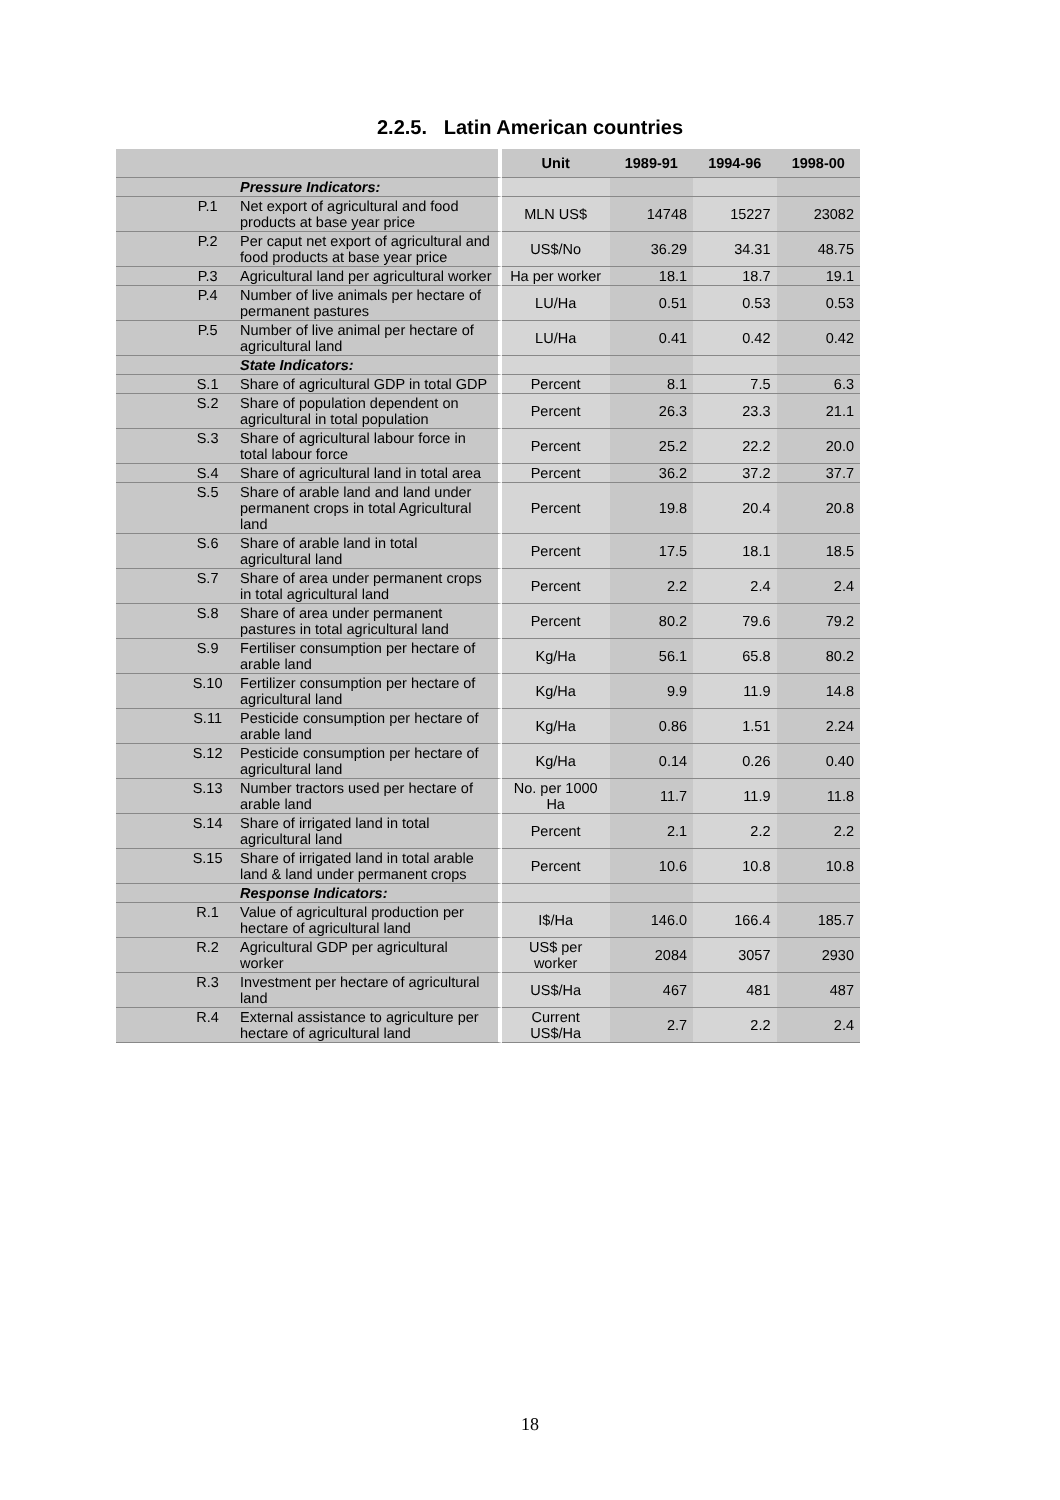2.2.5. Latin American countries
| | | | Unit | 1989-91 | 1994-96 | 1998-00 |
| --- | --- | --- | --- | --- | --- | --- |
| | | Pressure Indicators: | | | | |
| | P.1 | Net export of agricultural and food products at base year price | MLN US$ | 14748 | 15227 | 23082 |
| | P.2 | Per caput net export of agricultural and food products at base year price | US$/No | 36.29 | 34.31 | 48.75 |
| | P.3 | Agricultural land per agricultural worker | Ha per worker | 18.1 | 18.7 | 19.1 |
| | P.4 | Number of live animals per hectare of permanent pastures | LU/Ha | 0.51 | 0.53 | 0.53 |
| | P.5 | Number of live animal per hectare of agricultural land | LU/Ha | 0.41 | 0.42 | 0.42 |
| | | State Indicators: | | | | |
| | S.1 | Share of agricultural GDP in total GDP | Percent | 8.1 | 7.5 | 6.3 |
| | S.2 | Share of population dependent on agricultural in total population | Percent | 26.3 | 23.3 | 21.1 |
| | S.3 | Share of agricultural labour force in total labour force | Percent | 25.2 | 22.2 | 20.0 |
| | S.4 | Share of agricultural land in total area | Percent | 36.2 | 37.2 | 37.7 |
| | S.5 | Share of arable land and land under permanent crops in total Agricultural land | Percent | 19.8 | 20.4 | 20.8 |
| | S.6 | Share of arable land in total agricultural land | Percent | 17.5 | 18.1 | 18.5 |
| | S.7 | Share of area under permanent crops in total agricultural land | Percent | 2.2 | 2.4 | 2.4 |
| | S.8 | Share of area under permanent pastures in total agricultural land | Percent | 80.2 | 79.6 | 79.2 |
| | S.9 | Fertiliser consumption per hectare of arable land | Kg/Ha | 56.1 | 65.8 | 80.2 |
| | S.10 | Fertilizer consumption per hectare of agricultural land | Kg/Ha | 9.9 | 11.9 | 14.8 |
| | S.11 | Pesticide consumption per hectare of arable land | Kg/Ha | 0.86 | 1.51 | 2.24 |
| | S.12 | Pesticide consumption per hectare of agricultural land | Kg/Ha | 0.14 | 0.26 | 0.40 |
| | S.13 | Number tractors used per hectare of arable land | No. per 1000 Ha | 11.7 | 11.9 | 11.8 |
| | S.14 | Share of irrigated land in total agricultural land | Percent | 2.1 | 2.2 | 2.2 |
| | S.15 | Share of irrigated land in total arable land & land under permanent crops | Percent | 10.6 | 10.8 | 10.8 |
| | | Response Indicators: | | | | |
| | R.1 | Value of agricultural production per hectare of agricultural land | I$/Ha | 146.0 | 166.4 | 185.7 |
| | R.2 | Agricultural GDP per agricultural worker | US$ per worker | 2084 | 3057 | 2930 |
| | R.3 | Investment per hectare of agricultural land | US$/Ha | 467 | 481 | 487 |
| | R.4 | External assistance to agriculture per hectare of agricultural land | Current US$/Ha | 2.7 | 2.2 | 2.4 |
18